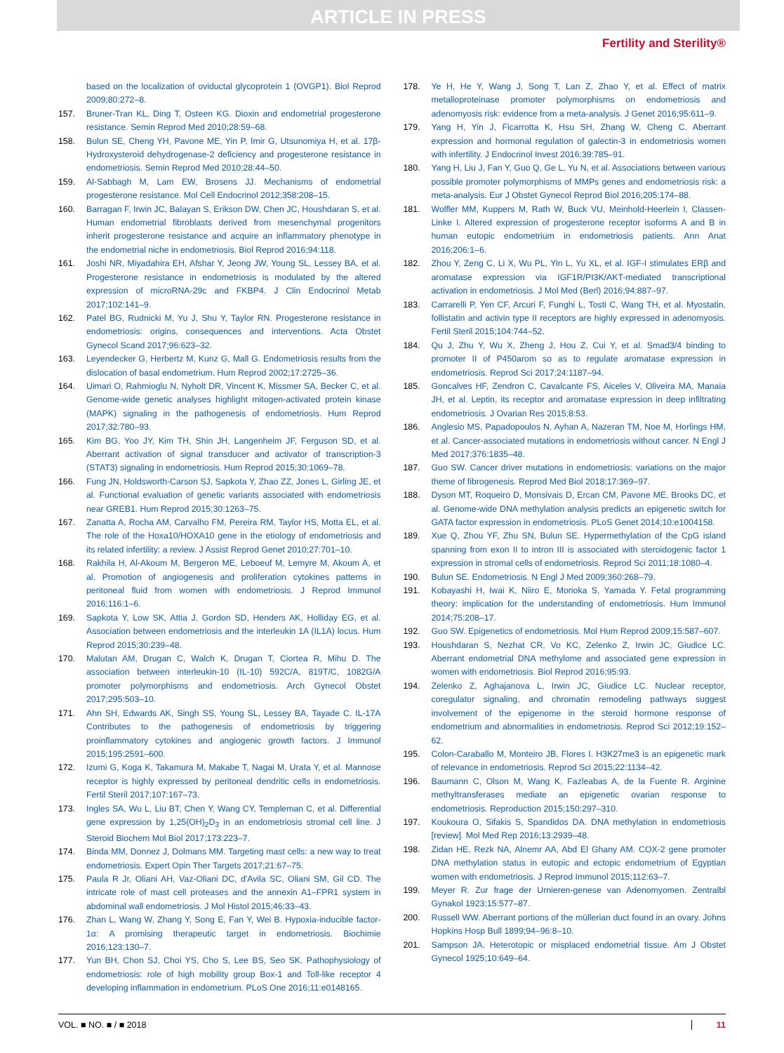ARTICLE IN PRESS
Fertility and Sterility®
based on the localization of oviductal glycoprotein 1 (OVGP1). Biol Reprod 2009;80:272–8.
157. Bruner-Tran KL, Ding T, Osteen KG. Dioxin and endometrial progesterone resistance. Semin Reprod Med 2010;28:59–68.
158. Bulun SE, Cheng YH, Pavone ME, Yin P, Imir G, Utsunomiya H, et al. 17β-Hydroxysteroid dehydrogenase-2 deficiency and progesterone resistance in endometriosis. Semin Reprod Med 2010;28:44–50.
159. Al-Sabbagh M, Lam EW, Brosens JJ. Mechanisms of endometrial progesterone resistance. Mol Cell Endocrinol 2012;358:208–15.
160. Barragan F, Irwin JC, Balayan S, Erikson DW, Chen JC, Houshdaran S, et al. Human endometrial fibroblasts derived from mesenchymal progenitors inherit progesterone resistance and acquire an inflammatory phenotype in the endometrial niche in endometriosis. Biol Reprod 2016;94:118.
161. Joshi NR, Miyadahira EH, Afshar Y, Jeong JW, Young SL, Lessey BA, et al. Progesterone resistance in endometriosis is modulated by the altered expression of microRNA-29c and FKBP4. J Clin Endocrinol Metab 2017;102:141–9.
162. Patel BG, Rudnicki M, Yu J, Shu Y, Taylor RN. Progesterone resistance in endometriosis: origins, consequences and interventions. Acta Obstet Gynecol Scand 2017;96:623–32.
163. Leyendecker G, Herbertz M, Kunz G, Mall G. Endometriosis results from the dislocation of basal endometrium. Hum Reprod 2002;17:2725–36.
164. Uimari O, Rahmioglu N, Nyholt DR, Vincent K, Missmer SA, Becker C, et al. Genome-wide genetic analyses highlight mitogen-activated protein kinase (MAPK) signaling in the pathogenesis of endometriosis. Hum Reprod 2017;32:780–93.
165. Kim BG, Yoo JY, Kim TH, Shin JH, Langenheim JF, Ferguson SD, et al. Aberrant activation of signal transducer and activator of transcription-3 (STAT3) signaling in endometriosis. Hum Reprod 2015;30:1069–78.
166. Fung JN, Holdsworth-Carson SJ, Sapkota Y, Zhao ZZ, Jones L, Girling JE, et al. Functional evaluation of genetic variants associated with endometriosis near GREB1. Hum Reprod 2015;30:1263–75.
167. Zanatta A, Rocha AM, Carvalho FM, Pereira RM, Taylor HS, Motta EL, et al. The role of the Hoxa10/HOXA10 gene in the etiology of endometriosis and its related infertility: a review. J Assist Reprod Genet 2010;27:701–10.
168. Rakhila H, Al-Akoum M, Bergeron ME, Leboeuf M, Lemyre M, Akoum A, et al. Promotion of angiogenesis and proliferation cytokines patterns in peritoneal fluid from women with endometriosis. J Reprod Immunol 2016;116:1–6.
169. Sapkota Y, Low SK, Attia J, Gordon SD, Henders AK, Holliday EG, et al. Association between endometriosis and the interleukin 1A (IL1A) locus. Hum Reprod 2015;30:239–48.
170. Malutan AM, Drugan C, Walch K, Drugan T, Ciortea R, Mihu D. The association between interleukin-10 (IL-10) 592C/A, 819T/C, 1082G/A promoter polymorphisms and endometriosis. Arch Gynecol Obstet 2017;295:503–10.
171. Ahn SH, Edwards AK, Singh SS, Young SL, Lessey BA, Tayade C. IL-17A Contributes to the pathogenesis of endometriosis by triggering proinflammatory cytokines and angiogenic growth factors. J Immunol 2015;195:2591–600.
172. Izumi G, Koga K, Takamura M, Makabe T, Nagai M, Urata Y, et al. Mannose receptor is highly expressed by peritoneal dendritic cells in endometriosis. Fertil Steril 2017;107:167–73.
173. Ingles SA, Wu L, Liu BT, Chen Y, Wang CY, Templeman C, et al. Differential gene expression by 1,25(OH)<sub>2</sub>D<sub>3</sub> in an endometriosis stromal cell line. J Steroid Biochem Mol Biol 2017;173:223–7.
174. Binda MM, Donnez J, Dolmans MM. Targeting mast cells: a new way to treat endometriosis. Expert Opin Ther Targets 2017;21:67–75.
175. Paula R Jr, Oliani AH, Vaz-Oliani DC, d'Avila SC, Oliani SM, Gil CD. The intricate role of mast cell proteases and the annexin A1–FPR1 system in abdominal wall endometriosis. J Mol Histol 2015;46:33–43.
176. Zhan L, Wang W, Zhang Y, Song E, Fan Y, Wei B. Hypoxia-inducible factor-1α: A promising therapeutic target in endometriosis. Biochimie 2016;123:130–7.
177. Yun BH, Chon SJ, Choi YS, Cho S, Lee BS, Seo SK. Pathophysiology of endometriosis: role of high mobility group Box-1 and Toll-like receptor 4 developing inflammation in endometrium. PLoS One 2016;11:e0148165.
178. Ye H, He Y, Wang J, Song T, Lan Z, Zhao Y, et al. Effect of matrix metalloproteinase promoter polymorphisms on endometriosis and adenomyosis risk: evidence from a meta-analysis. J Genet 2016;95:611–9.
179. Yang H, Yin J, Ficarrotta K, Hsu SH, Zhang W, Cheng C. Aberrant expression and hormonal regulation of galectin-3 in endometriosis women with infertility. J Endocrinol Invest 2016;39:785–91.
180. Yang H, Liu J, Fan Y, Guo Q, Ge L, Yu N, et al. Associations between various possible promoter polymorphisms of MMPs genes and endometriosis risk: a meta-analysis. Eur J Obstet Gynecol Reprod Biol 2016;205:174–88.
181. Wolfler MM, Kuppers M, Rath W, Buck VU, Meinhold-Heerlein I, Classen-Linke I. Altered expression of progesterone receptor isoforms A and B in human eutopic endometrium in endometriosis patients. Ann Anat 2016;206:1–6.
182. Zhou Y, Zeng C, Li X, Wu PL, Yin L, Yu XL, et al. IGF-I stimulates ERβ and aromatase expression via IGF1R/PI3K/AKT-mediated transcriptional activation in endometriosis. J Mol Med (Berl) 2016;94:887–97.
183. Carrarelli P, Yen CF, Arcuri F, Funghi L, Tosti C, Wang TH, et al. Myostatin, follistatin and activin type II receptors are highly expressed in adenomyosis. Fertil Steril 2015;104:744–52.
184. Qu J, Zhu Y, Wu X, Zheng J, Hou Z, Cui Y, et al. Smad3/4 binding to promoter II of P450arom so as to regulate aromatase expression in endometriosis. Reprod Sci 2017;24:1187–94.
185. Goncalves HF, Zendron C, Cavalcante FS, Aiceles V, Oliveira MA, Manaia JH, et al. Leptin, its receptor and aromatase expression in deep infiltrating endometriosis. J Ovarian Res 2015;8:53.
186. Anglesio MS, Papadopoulos N, Ayhan A, Nazeran TM, Noe M, Horlings HM, et al. Cancer-associated mutations in endometriosis without cancer. N Engl J Med 2017;376:1835–48.
187. Guo SW. Cancer driver mutations in endometriosis: variations on the major theme of fibrogenesis. Reprod Med Biol 2018;17:369–97.
188. Dyson MT, Roqueiro D, Monsivais D, Ercan CM, Pavone ME, Brooks DC, et al. Genome-wide DNA methylation analysis predicts an epigenetic switch for GATA factor expression in endometriosis. PLoS Genet 2014;10:e1004158.
189. Xue Q, Zhou YF, Zhu SN, Bulun SE. Hypermethylation of the CpG island spanning from exon II to intron III is associated with steroidogenic factor 1 expression in stromal cells of endometriosis. Reprod Sci 2011;18:1080–4.
190. Bulun SE. Endometriosis. N Engl J Med 2009;360:268–79.
191. Kobayashi H, Iwai K, Niiro E, Morioka S, Yamada Y. Fetal programming theory: implication for the understanding of endometriosis. Hum Immunol 2014;75:208–17.
192. Guo SW. Epigenetics of endometriosis. Mol Hum Reprod 2009;15:587–607.
193. Houshdaran S, Nezhat CR, Vo KC, Zelenko Z, Irwin JC, Giudice LC. Aberrant endometrial DNA methylome and associated gene expression in women with endometriosis. Biol Reprod 2016;95:93.
194. Zelenko Z, Aghajanova L, Irwin JC, Giudice LC. Nuclear receptor, coregulator signaling, and chromatin remodeling pathways suggest involvement of the epigenome in the steroid hormone response of endometrium and abnormalities in endometriosis. Reprod Sci 2012;19:152–62.
195. Colon-Caraballo M, Monteiro JB, Flores I. H3K27me3 is an epigenetic mark of relevance in endometriosis. Reprod Sci 2015;22:1134–42.
196. Baumann C, Olson M, Wang K, Fazleabas A, de la Fuente R. Arginine methyltransferases mediate an epigenetic ovarian response to endometriosis. Reproduction 2015;150:297–310.
197. Koukoura O, Sifakis S, Spandidos DA. DNA methylation in endometriosis [review]. Mol Med Rep 2016;13:2939–48.
198. Zidan HE, Rezk NA, Alnemr AA, Abd El Ghany AM. COX-2 gene promoter DNA methylation status in eutopic and ectopic endometrium of Egyptian women with endometriosis. J Reprod Immunol 2015;112:63–7.
199. Meyer R. Zur frage der Urnieren-genese van Adenomyomen. Zentralbl Gynakol 1923;15:577–87.
200. Russell WW. Aberrant portions of the müllerian duct found in an ovary. Johns Hopkins Hosp Bull 1899;94–96:8–10.
201. Sampson JA. Heterotopic or misplaced endometrial tissue. Am J Obstet Gynecol 1925;10:649–64.
VOL. ■ NO. ■ / ■ 2018 11